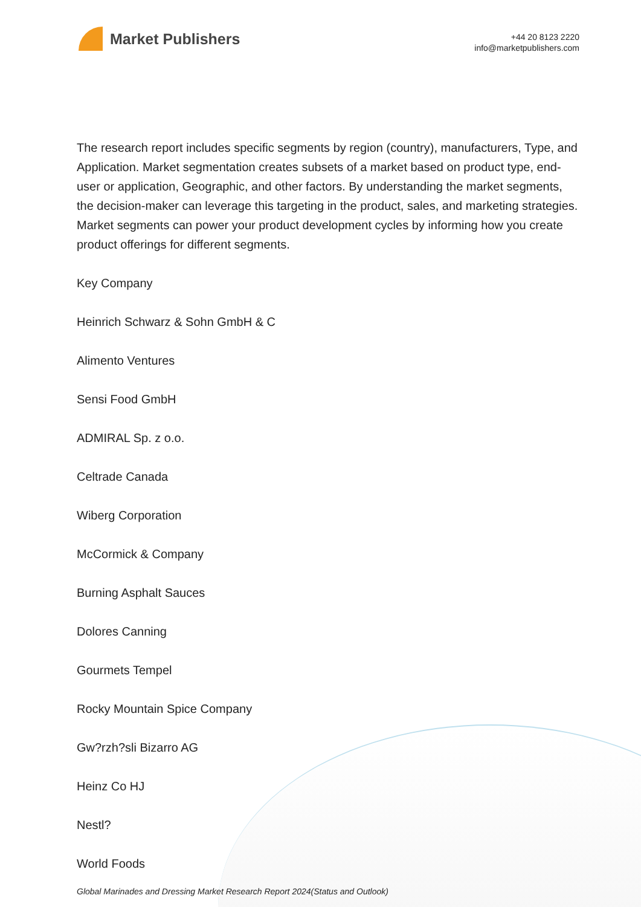Market Publishers
+44 20 8123 2220
info@marketpublishers.com
The research report includes specific segments by region (country), manufacturers, Type, and Application. Market segmentation creates subsets of a market based on product type, end-user or application, Geographic, and other factors. By understanding the market segments, the decision-maker can leverage this targeting in the product, sales, and marketing strategies. Market segments can power your product development cycles by informing how you create product offerings for different segments.
Key Company
Heinrich Schwarz & Sohn GmbH & C
Alimento Ventures
Sensi Food GmbH
ADMIRAL Sp. z o.o.
Celtrade Canada
Wiberg Corporation
McCormick & Company
Burning Asphalt Sauces
Dolores Canning
Gourmets Tempel
Rocky Mountain Spice Company
Gw?rzh?sli Bizarro AG
Heinz Co HJ
Nestl?
World Foods
Global Marinades and Dressing Market Research Report 2024(Status and Outlook)